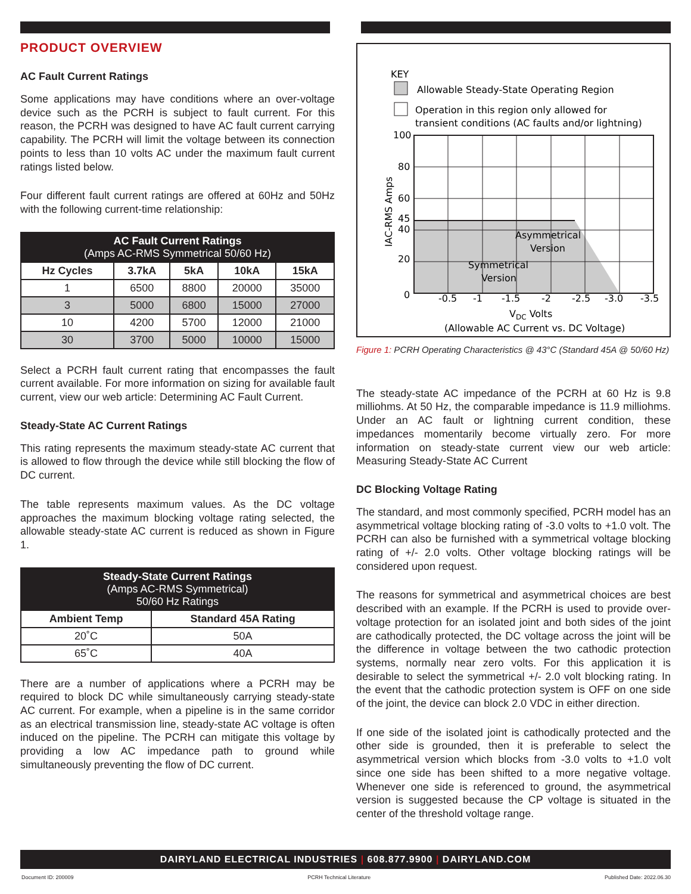PRODUCT OVERVIEW
AC Fault Current Ratings
Some applications may have conditions where an over-voltage device such as the PCRH is subject to fault current. For this reason, the PCRH was designed to have AC fault current carrying capability. The PCRH will limit the voltage between its connection points to less than 10 volts AC under the maximum fault current ratings listed below.
Four different fault current ratings are offered at 60Hz and 50Hz with the following current-time relationship:
| AC Fault Current Ratings (Amps AC-RMS Symmetrical 50/60 Hz) | | | | |
| --- | --- | --- | --- | --- |
| Hz Cycles | 3.7kA | 5kA | 10kA | 15kA |
| 1 | 6500 | 8800 | 20000 | 35000 |
| 3 | 5000 | 6800 | 15000 | 27000 |
| 10 | 4200 | 5700 | 12000 | 21000 |
| 30 | 3700 | 5000 | 10000 | 15000 |
Select a PCRH fault current rating that encompasses the fault current available. For more information on sizing for available fault current, view our web article: Determining AC Fault Current.
Steady-State AC Current Ratings
This rating represents the maximum steady-state AC current that is allowed to flow through the device while still blocking the flow of DC current.
The table represents maximum values. As the DC voltage approaches the maximum blocking voltage rating selected, the allowable steady-state AC current is reduced as shown in Figure 1.
| Steady-State Current Ratings (Amps AC-RMS Symmetrical) 50/60 Hz Ratings | |
| --- | --- |
| Ambient Temp | Standard 45A Rating |
| 20˚C | 50A |
| 65˚C | 40A |
There are a number of applications where a PCRH may be required to block DC while simultaneously carrying steady-state AC current. For example, when a pipeline is in the same corridor as an electrical transmission line, steady-state AC voltage is often induced on the pipeline. The PCRH can mitigate this voltage by providing a low AC impedance path to ground while simultaneously preventing the flow of DC current.
KEY
Allowable Steady-State Operating Region
Operation in this region only allowed for
transient conditions (AC faults and/or lightning)
100
80
60
45
40
20
0
-0.5
-1
-1.5
-2
-2.5
-3.0
-3.5
Asymmetrical
Version
Symmetrical
Version
VDC Volts
(Allowable AC Current vs. DC Voltage)
IAC-RMS Amps
Figure 1: PCRH Operating Characteristics @ 43°C (Standard 45A @ 50/60 Hz)
The steady-state AC impedance of the PCRH at 60 Hz is 9.8 milliohms. At 50 Hz, the comparable impedance is 11.9 milliohms. Under an AC fault or lightning current condition, these impedances momentarily become virtually zero. For more information on steady-state current view our web article: Measuring Steady-State AC Current
DC Blocking Voltage Rating
The standard, and most commonly specified, PCRH model has an asymmetrical voltage blocking rating of -3.0 volts to +1.0 volt. The PCRH can also be furnished with a symmetrical voltage blocking rating of +/- 2.0 volts. Other voltage blocking ratings will be considered upon request.
The reasons for symmetrical and asymmetrical choices are best described with an example. If the PCRH is used to provide over-voltage protection for an isolated joint and both sides of the joint are cathodically protected, the DC voltage across the joint will be the difference in voltage between the two cathodic protection systems, normally near zero volts. For this application it is desirable to select the symmetrical +/- 2.0 volt blocking rating. In the event that the cathodic protection system is OFF on one side of the joint, the device can block 2.0 VDC in either direction.
If one side of the isolated joint is cathodically protected and the other side is grounded, then it is preferable to select the asymmetrical version which blocks from -3.0 volts to +1.0 volt since one side has been shifted to a more negative voltage. Whenever one side is referenced to ground, the asymmetrical version is suggested because the CP voltage is situated in the center of the threshold voltage range.
DAIRYLAND ELECTRICAL INDUSTRIES | 608.877.9900 | DAIRYLAND.COM
Document ID: 200009 PCRH Technical Literature Published Date: 2022.06.30